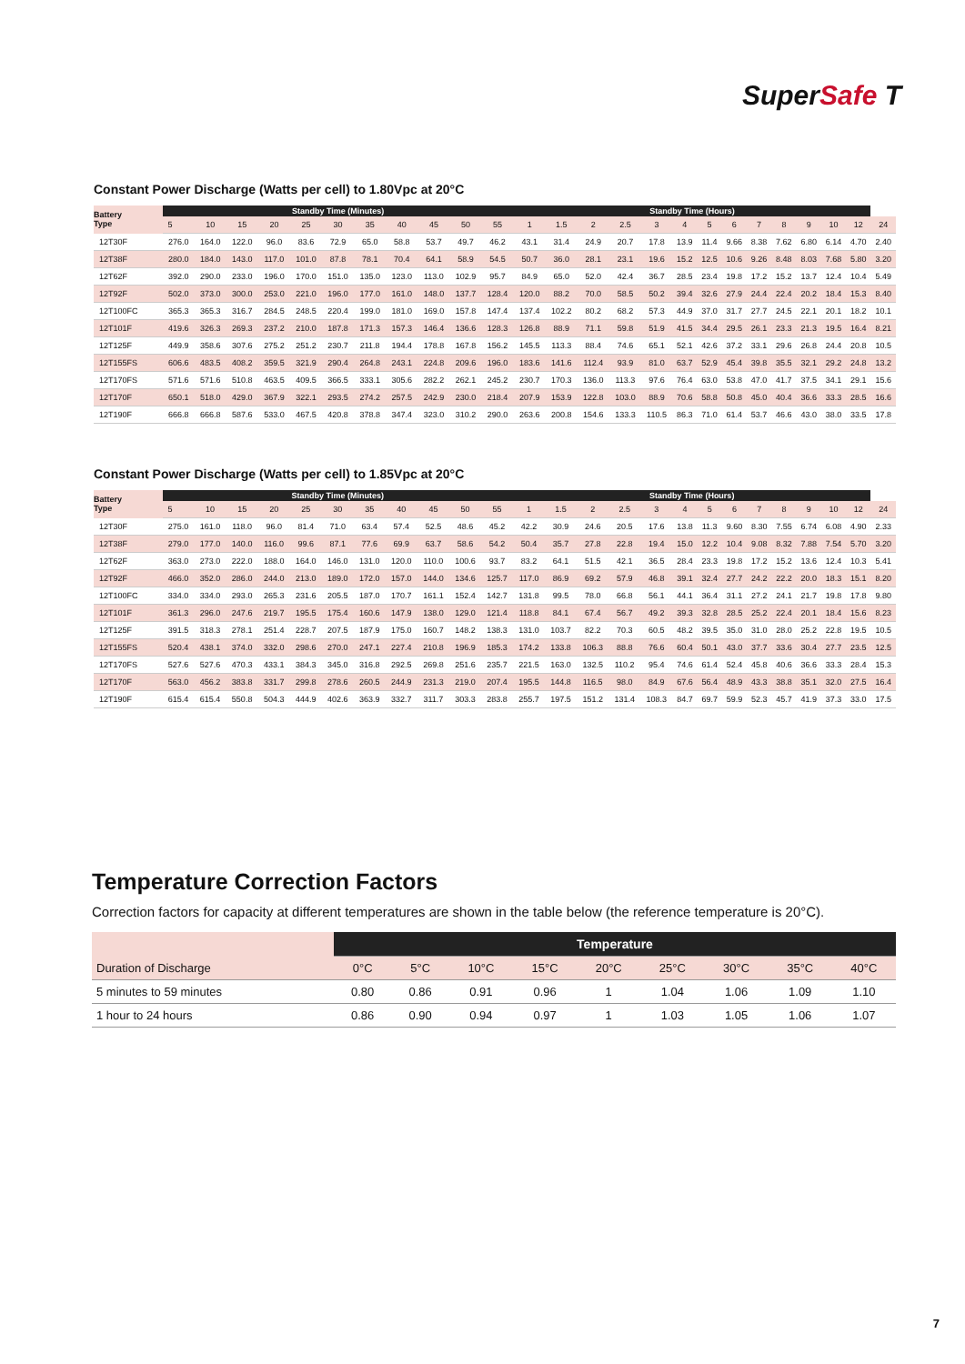SuperSafe T
Constant Power Discharge (Watts per cell) to 1.80Vpc at 20°C
| Battery Type | Standby Time (Minutes) | | | | | | | | | | | Standby Time (Hours) | | | | | | | | | | | | | |
| --- | --- | --- | --- | --- | --- | --- | --- | --- | --- | --- | --- | --- | --- | --- | --- | --- | --- | --- | --- | --- | --- | --- | --- | --- | --- |
| | 5 | 10 | 15 | 20 | 25 | 30 | 35 | 40 | 45 | 50 | 55 | 1 | 1.5 | 2 | 2.5 | 3 | 4 | 5 | 6 | 7 | 8 | 9 | 10 | 12 | 24 |
| 12T30F | 276.0 | 164.0 | 122.0 | 96.0 | 83.6 | 72.9 | 65.0 | 58.8 | 53.7 | 49.7 | 46.2 | 43.1 | 31.4 | 24.9 | 20.7 | 17.8 | 13.9 | 11.4 | 9.66 | 8.38 | 7.62 | 6.80 | 6.14 | 4.70 | 2.40 |
| 12T38F | 280.0 | 184.0 | 143.0 | 117.0 | 101.0 | 87.8 | 78.1 | 70.4 | 64.1 | 58.9 | 54.5 | 50.7 | 36.0 | 28.1 | 23.1 | 19.6 | 15.2 | 12.5 | 10.6 | 9.26 | 8.48 | 8.03 | 7.68 | 5.80 | 3.20 |
| 12T62F | 392.0 | 290.0 | 233.0 | 196.0 | 170.0 | 151.0 | 135.0 | 123.0 | 113.0 | 102.9 | 95.7 | 84.9 | 65.0 | 52.0 | 42.4 | 36.7 | 28.5 | 23.4 | 19.8 | 17.2 | 15.2 | 13.7 | 12.4 | 10.4 | 5.49 |
| 12T92F | 502.0 | 373.0 | 300.0 | 253.0 | 221.0 | 196.0 | 177.0 | 161.0 | 148.0 | 137.7 | 128.4 | 120.0 | 88.2 | 70.0 | 58.5 | 50.2 | 39.4 | 32.6 | 27.9 | 24.4 | 22.4 | 20.2 | 18.4 | 15.3 | 8.40 |
| 12T100FC | 365.3 | 365.3 | 316.7 | 284.5 | 248.5 | 220.4 | 199.0 | 181.0 | 169.0 | 157.8 | 147.4 | 137.4 | 102.2 | 80.2 | 68.2 | 57.3 | 44.9 | 37.0 | 31.7 | 27.7 | 24.5 | 22.1 | 20.1 | 18.2 | 10.1 |
| 12T101F | 419.6 | 326.3 | 269.3 | 237.2 | 210.0 | 187.8 | 171.3 | 157.3 | 146.4 | 136.6 | 128.3 | 126.8 | 88.9 | 71.1 | 59.8 | 51.9 | 41.5 | 34.4 | 29.5 | 26.1 | 23.3 | 21.3 | 19.5 | 16.4 | 8.21 |
| 12T125F | 449.9 | 358.6 | 307.6 | 275.2 | 251.2 | 230.7 | 211.8 | 194.4 | 178.8 | 167.8 | 156.2 | 145.5 | 113.3 | 88.4 | 74.6 | 65.1 | 52.1 | 42.6 | 37.2 | 33.1 | 29.6 | 26.8 | 24.4 | 20.8 | 10.5 |
| 12T155FS | 606.6 | 483.5 | 408.2 | 359.5 | 321.9 | 290.4 | 264.8 | 243.1 | 224.8 | 209.6 | 196.0 | 183.6 | 141.6 | 112.4 | 93.9 | 81.0 | 63.7 | 52.9 | 45.4 | 39.8 | 35.5 | 32.1 | 29.2 | 24.8 | 13.2 |
| 12T170FS | 571.6 | 571.6 | 510.8 | 463.5 | 409.5 | 366.5 | 333.1 | 305.6 | 282.2 | 262.1 | 245.2 | 230.7 | 170.3 | 136.0 | 113.3 | 97.6 | 76.4 | 63.0 | 53.8 | 47.0 | 41.7 | 37.5 | 34.1 | 29.1 | 15.6 |
| 12T170F | 650.1 | 518.0 | 429.0 | 367.9 | 322.1 | 293.5 | 274.2 | 257.5 | 242.9 | 230.0 | 218.4 | 207.9 | 153.9 | 122.8 | 103.0 | 88.9 | 70.6 | 58.8 | 50.8 | 45.0 | 40.4 | 36.6 | 33.3 | 28.5 | 16.6 |
| 12T190F | 666.8 | 666.8 | 587.6 | 533.0 | 467.5 | 420.8 | 378.8 | 347.4 | 323.0 | 310.2 | 290.0 | 263.6 | 200.8 | 154.6 | 133.3 | 110.5 | 86.3 | 71.0 | 61.4 | 53.7 | 46.6 | 43.0 | 38.0 | 33.5 | 17.8 |
Constant Power Discharge (Watts per cell) to 1.85Vpc at 20°C
| Battery Type | Standby Time (Minutes) | | | | | | | | | | | Standby Time (Hours) | | | | | | | | | | | | | |
| --- | --- | --- | --- | --- | --- | --- | --- | --- | --- | --- | --- | --- | --- | --- | --- | --- | --- | --- | --- | --- | --- | --- | --- | --- | --- |
| | 5 | 10 | 15 | 20 | 25 | 30 | 35 | 40 | 45 | 50 | 55 | 1 | 1.5 | 2 | 2.5 | 3 | 4 | 5 | 6 | 7 | 8 | 9 | 10 | 12 | 24 |
| 12T30F | 275.0 | 161.0 | 118.0 | 96.0 | 81.4 | 71.0 | 63.4 | 57.4 | 52.5 | 48.6 | 45.2 | 42.2 | 30.9 | 24.6 | 20.5 | 17.6 | 13.8 | 11.3 | 9.60 | 8.30 | 7.55 | 6.74 | 6.08 | 4.90 | 2.33 |
| 12T38F | 279.0 | 177.0 | 140.0 | 116.0 | 99.6 | 87.1 | 77.6 | 69.9 | 63.7 | 58.6 | 54.2 | 50.4 | 35.7 | 27.8 | 22.8 | 19.4 | 15.0 | 12.2 | 10.4 | 9.08 | 8.32 | 7.88 | 7.54 | 5.70 | 3.20 |
| 12T62F | 363.0 | 273.0 | 222.0 | 188.0 | 164.0 | 146.0 | 131.0 | 120.0 | 110.0 | 100.6 | 93.7 | 83.2 | 64.1 | 51.5 | 42.1 | 36.5 | 28.4 | 23.3 | 19.8 | 17.2 | 15.2 | 13.6 | 12.4 | 10.3 | 5.41 |
| 12T92F | 466.0 | 352.0 | 286.0 | 244.0 | 213.0 | 189.0 | 172.0 | 157.0 | 144.0 | 134.6 | 125.7 | 117.0 | 86.9 | 69.2 | 57.9 | 46.8 | 39.1 | 32.4 | 27.7 | 24.2 | 22.2 | 20.0 | 18.3 | 15.1 | 8.20 |
| 12T100FC | 334.0 | 334.0 | 293.0 | 265.3 | 231.6 | 205.5 | 187.0 | 170.7 | 161.1 | 152.4 | 142.7 | 131.8 | 99.5 | 78.0 | 66.8 | 56.1 | 44.1 | 36.4 | 31.1 | 27.2 | 24.1 | 21.7 | 19.8 | 17.8 | 9.80 |
| 12T101F | 361.3 | 296.0 | 247.6 | 219.7 | 195.5 | 175.4 | 160.6 | 147.9 | 138.0 | 129.0 | 121.4 | 118.8 | 84.1 | 67.4 | 56.7 | 49.2 | 39.3 | 32.8 | 28.5 | 25.2 | 22.4 | 20.1 | 18.4 | 15.6 | 8.23 |
| 12T125F | 391.5 | 318.3 | 278.1 | 251.4 | 228.7 | 207.5 | 187.9 | 175.0 | 160.7 | 148.2 | 138.3 | 131.0 | 103.7 | 82.2 | 70.3 | 60.5 | 48.2 | 39.5 | 35.0 | 31.0 | 28.0 | 25.2 | 22.8 | 19.5 | 10.5 |
| 12T155FS | 520.4 | 438.1 | 374.0 | 332.0 | 298.6 | 270.0 | 247.1 | 227.4 | 210.8 | 196.9 | 185.3 | 174.2 | 133.8 | 106.3 | 88.8 | 76.6 | 60.4 | 50.1 | 43.0 | 37.7 | 33.6 | 30.4 | 27.7 | 23.5 | 12.5 |
| 12T170FS | 527.6 | 527.6 | 470.3 | 433.1 | 384.3 | 345.0 | 316.8 | 292.5 | 269.8 | 251.6 | 235.7 | 221.5 | 163.0 | 132.5 | 110.2 | 95.4 | 74.6 | 61.4 | 52.4 | 45.8 | 40.6 | 36.6 | 33.3 | 28.4 | 15.3 |
| 12T170F | 563.0 | 456.2 | 383.8 | 331.7 | 299.8 | 278.6 | 260.5 | 244.9 | 231.3 | 219.0 | 207.4 | 195.5 | 144.8 | 116.5 | 98.0 | 84.9 | 67.6 | 56.4 | 48.9 | 43.3 | 38.8 | 35.1 | 32.0 | 27.5 | 16.4 |
| 12T190F | 615.4 | 615.4 | 550.8 | 504.3 | 444.9 | 402.6 | 363.9 | 332.7 | 311.7 | 303.3 | 283.8 | 255.7 | 197.5 | 151.2 | 131.4 | 108.3 | 84.7 | 69.7 | 59.9 | 52.3 | 45.7 | 41.9 | 37.3 | 33.0 | 17.5 |
Temperature Correction Factors
Correction factors for capacity at different temperatures are shown in the table below (the reference temperature is 20°C).
| | Temperature | | | | | | | | |
| --- | --- | --- | --- | --- | --- | --- | --- | --- | --- |
| Duration of Discharge | 0°C | 5°C | 10°C | 15°C | 20°C | 25°C | 30°C | 35°C | 40°C |
| 5 minutes to 59 minutes | 0.80 | 0.86 | 0.91 | 0.96 | 1 | 1.04 | 1.06 | 1.09 | 1.10 |
| 1 hour to 24 hours | 0.86 | 0.90 | 0.94 | 0.97 | 1 | 1.03 | 1.05 | 1.06 | 1.07 |
7